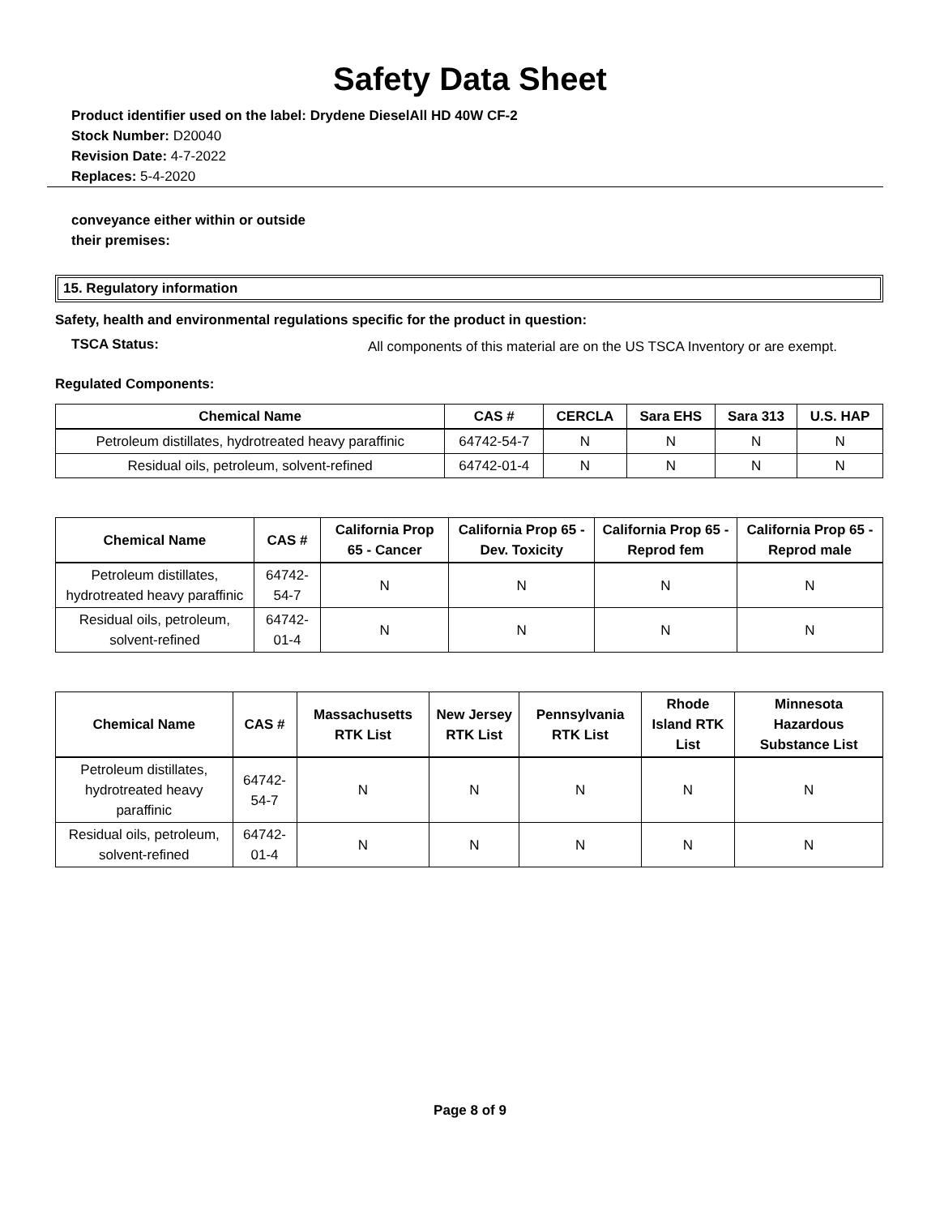Safety Data Sheet
Product identifier used on the label: Drydene DieselAll HD 40W CF-2
Stock Number: D20040
Revision Date: 4-7-2022
Replaces: 5-4-2020
conveyance either within or outside
their premises:
15. Regulatory information
Safety, health and environmental regulations specific for the product in question:
TSCA Status:
All components of this material are on the US TSCA Inventory or are exempt.
Regulated Components:
| Chemical Name | CAS # | CERCLA | Sara EHS | Sara 313 | U.S. HAP |
| --- | --- | --- | --- | --- | --- |
| Petroleum distillates, hydrotreated heavy paraffinic | 64742-54-7 | N | N | N | N |
| Residual oils, petroleum, solvent-refined | 64742-01-4 | N | N | N | N |
| Chemical Name | CAS # | California Prop 65 - Cancer | California Prop 65 - Dev. Toxicity | California Prop 65 - Reprod fem | California Prop 65 - Reprod male |
| --- | --- | --- | --- | --- | --- |
| Petroleum distillates, hydrotreated heavy paraffinic | 64742-54-7 | N | N | N | N |
| Residual oils, petroleum, solvent-refined | 64742-01-4 | N | N | N | N |
| Chemical Name | CAS # | Massachusetts RTK List | New Jersey RTK List | Pennsylvania RTK List | Rhode Island RTK List | Minnesota Hazardous Substance List |
| --- | --- | --- | --- | --- | --- | --- |
| Petroleum distillates, hydrotreated heavy paraffinic | 64742-54-7 | N | N | N | N | N |
| Residual oils, petroleum, solvent-refined | 64742-01-4 | N | N | N | N | N |
Page 8 of 9